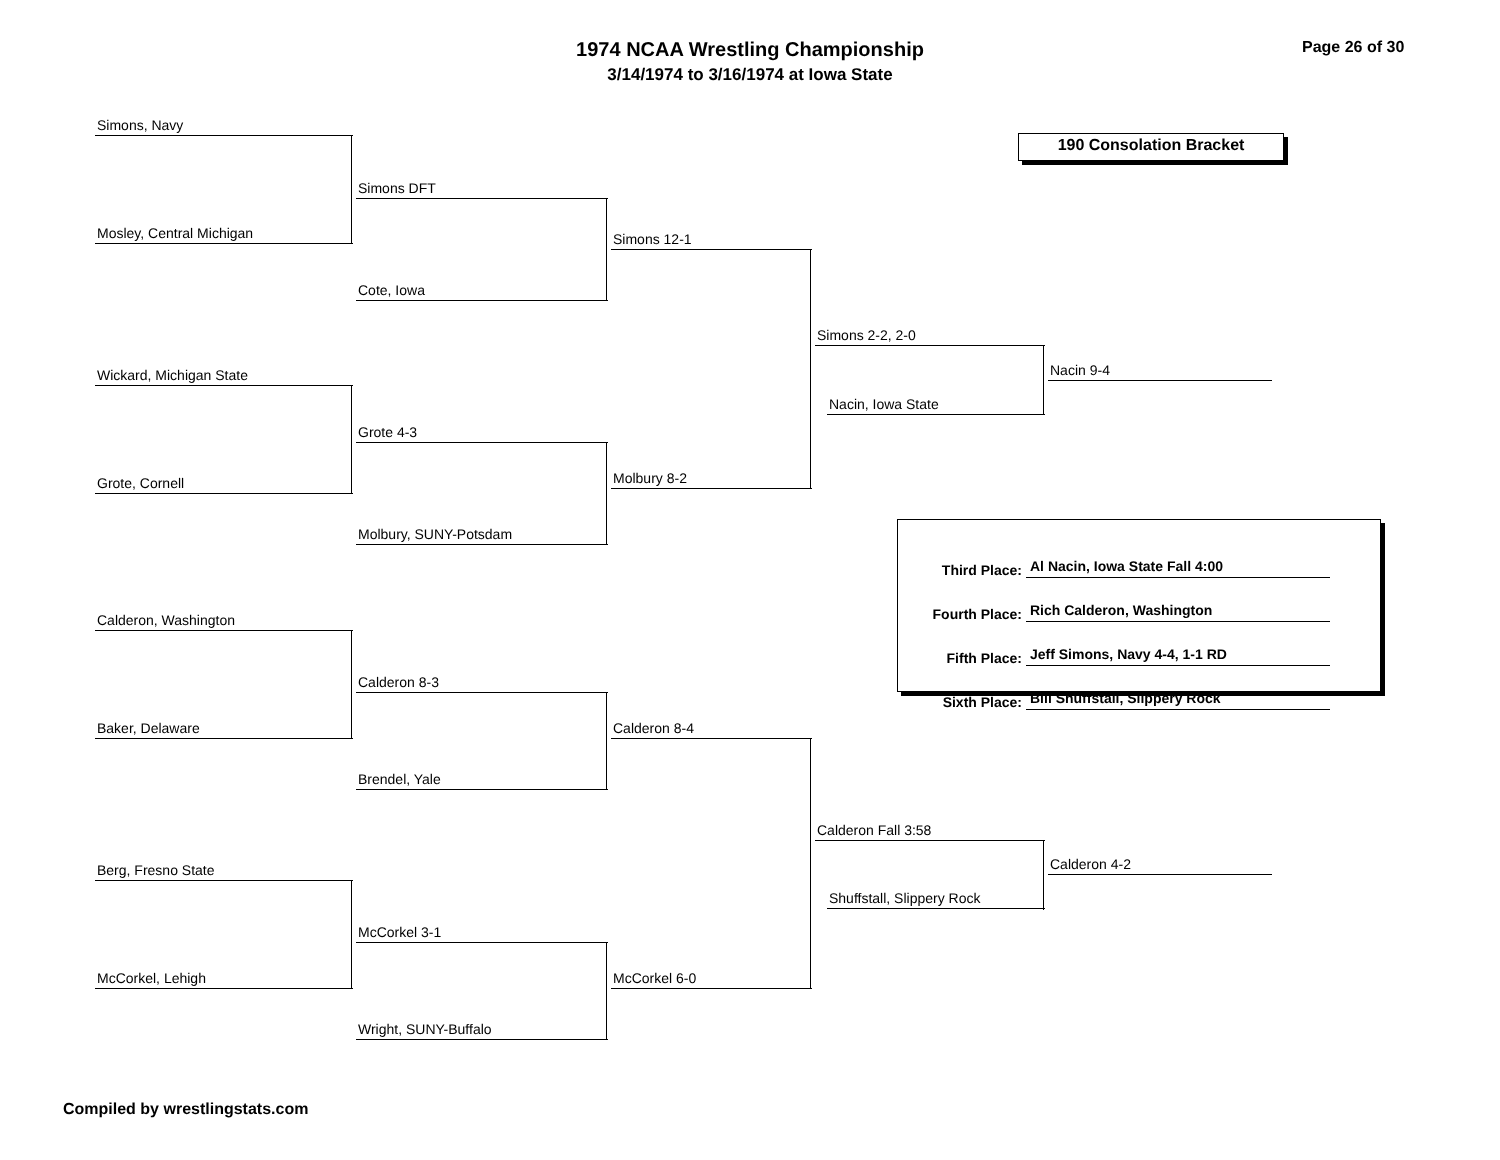1974 NCAA Wrestling Championship
3/14/1974 to 3/16/1974 at Iowa State
Page 26 of 30
190 Consolation Bracket
Simons, Navy
Mosley, Central Michigan
Simons DFT
Cote, Iowa
Simons 12-1
Wickard, Michigan State
Grote, Cornell
Grote 4-3
Molbury, SUNY-Potsdam
Molbury 8-2
Simons 2-2, 2-0
Nacin, Iowa State
Nacin 9-4
Calderon, Washington
Baker, Delaware
Calderon 8-3
Brendel, Yale
Calderon 8-4
Berg, Fresno State
McCorkel, Lehigh
McCorkel 3-1
Wright, SUNY-Buffalo
McCorkel 6-0
Calderon Fall 3:58
Shuffstall, Slippery Rock
Calderon 4-2
| Third Place: | Al Nacin, Iowa State Fall 4:00 |
| Fourth Place: | Rich Calderon, Washington |
| Fifth Place: | Jeff Simons, Navy 4-4, 1-1 RD |
| Sixth Place: | Bill Shuffstall, Slippery Rock |
Compiled by wrestlingstats.com